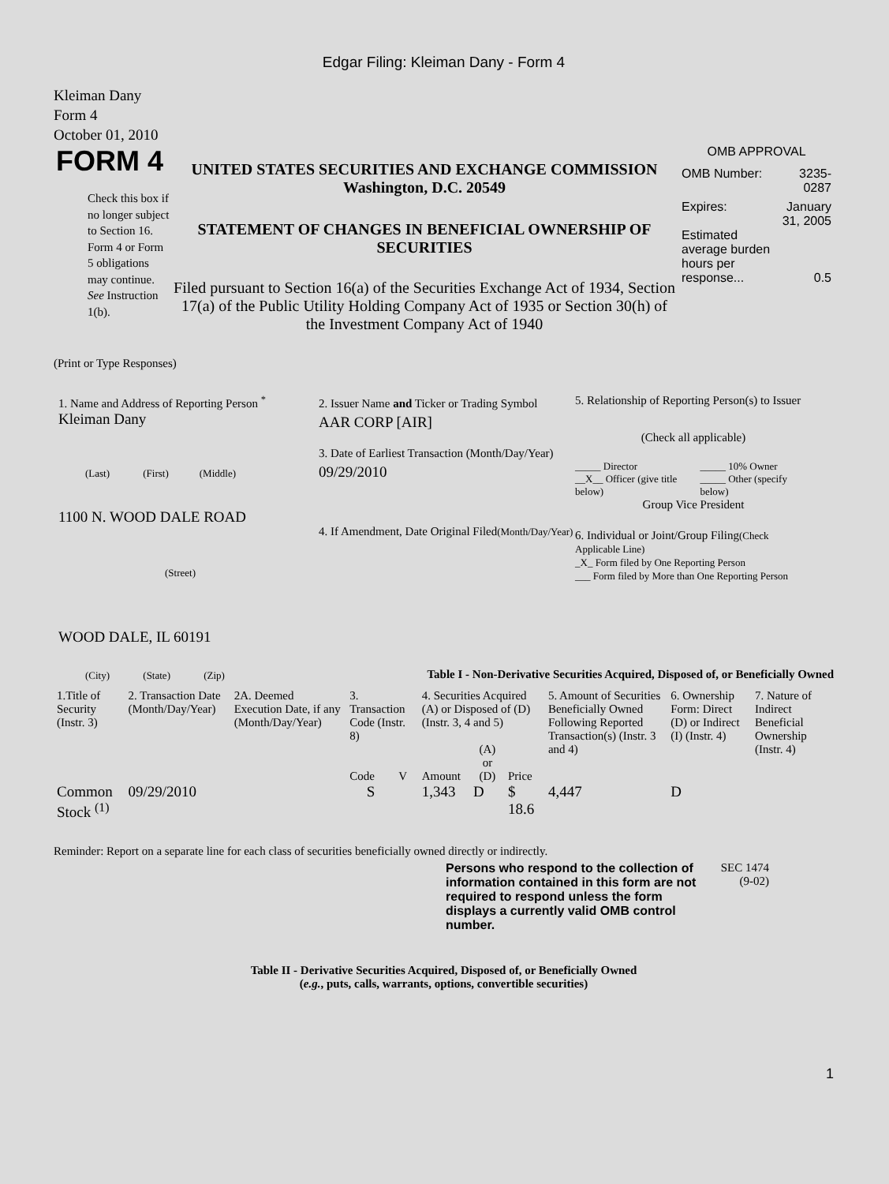Edgar Filing: Kleiman Dany - Form 4
Kleiman Dany
Form 4
October 01, 2010
FORM 4
Check this box if no longer subject to Section 16. Form 4 or Form 5 obligations may continue. See Instruction 1(b).
UNITED STATES SECURITIES AND EXCHANGE COMMISSION
Washington, D.C. 20549
STATEMENT OF CHANGES IN BENEFICIAL OWNERSHIP OF SECURITIES
Filed pursuant to Section 16(a) of the Securities Exchange Act of 1934, Section 17(a) of the Public Utility Holding Company Act of 1935 or Section 30(h) of the Investment Company Act of 1940
OMB APPROVAL
| OMB Number: | 3235-0287 |
| Expires: | January 31, 2005 |
| Estimated average burden hours per response... | 0.5 |
(Print or Type Responses)
1. Name and Address of Reporting Person <sup>*</sup>
Kleiman Dany
(Last) (First) (Middle)
1100 N. WOOD DALE ROAD
(Street)
WOOD DALE, IL 60191
(City) (State) (Zip)
2. Issuer Name and Ticker or Trading Symbol
AAR CORP [AIR]
3. Date of Earliest Transaction (Month/Day/Year)
09/29/2010
4. If Amendment, Date Original Filed(Month/Day/Year)
5. Relationship of Reporting Person(s) to Issuer
(Check all applicable)
| _____ Director | _____ 10% Owner |
| __X__ Officer (give title below) | _____ Other (specify below) |
Group Vice President
6. Individual or Joint/Group Filing(Check Applicable Line)
_X_ Form filed by One Reporting Person
___ Form filed by More than One Reporting Person
Table I - Non-Derivative Securities Acquired, Disposed of, or Beneficially Owned
| 1.Title of Security (Instr. 3) | 2. Transaction Date (Month/Day/Year) | 2A. Deemed Execution Date, if any (Month/Day/Year) | 3. Transaction Code (Instr. 8) | | 4. Securities Acquired (A) or Disposed of (D) (Instr. 3, 4 and 5) | | | 5. Amount of Securities Beneficially Owned Following Reported Transaction(s) (Instr. 3 and 4) | 6. Ownership Form: Direct (D) or Indirect (I) (Instr. 4) | 7. Nature of Indirect Beneficial Ownership (Instr. 4) |
| --- | --- | --- | --- | --- | --- | --- | --- | --- | --- | --- |
| | | | Code | V | Amount | (A) or (D) | Price | | | |
| Common Stock <sup>(1)</sup> | 09/29/2010 | | S | | 1,343 | D | $ 18.6 | 4,447 | D | |
Reminder: Report on a separate line for each class of securities beneficially owned directly or indirectly.
Persons who respond to the collection of information contained in this form are not required to respond unless the form displays a currently valid OMB control number.
SEC 1474 (9-02)
Table II - Derivative Securities Acquired, Disposed of, or Beneficially Owned
(e.g., puts, calls, warrants, options, convertible securities)
1